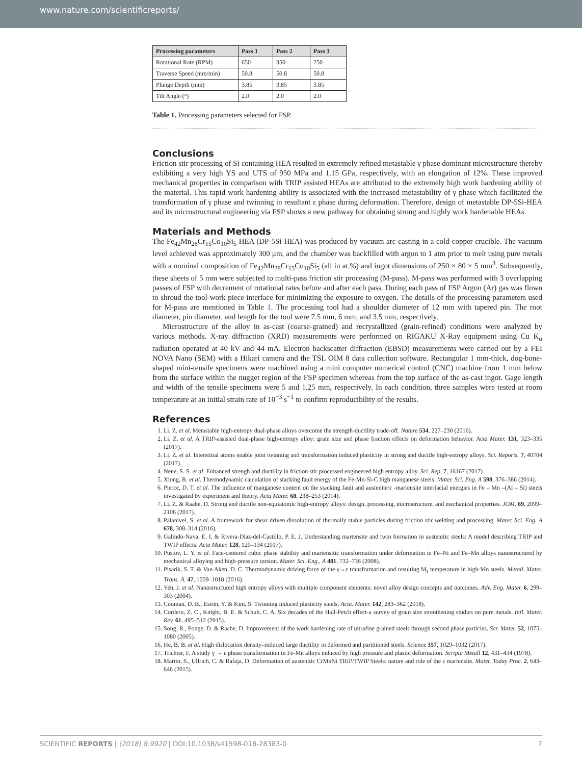www.nature.com/scientificreports/
| Processing parameters | Pass 1 | Pass 2 | Pass 3 |
| --- | --- | --- | --- |
| Rotational Rate (RPM) | 650 | 350 | 250 |
| Traverse Speed (mm/min) | 50.8 | 50.8 | 50.8 |
| Plunge Depth (mm) | 3.85 | 3.85 | 3.85 |
| Tilt Angle (°) | 2.0 | 2.0 | 2.0 |
Table 1. Processing parameters selected for FSP.
Conclusions
Friction stir processing of Si containing HEA resulted in extremely refined metastable γ phase dominant microstructure thereby exhibiting a very high YS and UTS of 950 MPa and 1.15 GPa, respectively, with an elongation of 12%. These improved mechanical properties in comparison with TRIP assisted HEAs are attributed to the extremely high work hardening ability of the material. This rapid work hardening ability is associated with the increased metastability of γ phase which facilitated the transformation of γ phase and twinning in resultant ε phase during deformation. Therefore, design of metastable DP-5Si-HEA and its microstructural engineering via FSP shows a new pathway for obtaining strong and highly work hardenable HEAs.
Materials and Methods
The Fe<sub>42</sub>Mn<sub>28</sub>Cr<sub>15</sub>Co<sub>10</sub>Si<sub>5</sub> HEA (DP-5Si-HEA) was produced by vacuum arc-casting in a cold-copper crucible. The vacuum level achieved was approximately 300 μm, and the chamber was backfilled with argon to 1 atm prior to melt using pure metals with a nominal composition of Fe<sub>42</sub>Mn<sub>28</sub>Cr<sub>15</sub>Co<sub>10</sub>Si<sub>5</sub> (all in at.%) and ingot dimensions of 250 × 80 × 5 mm<sup>3</sup>. Subsequently, these sheets of 5 mm were subjected to multi-pass friction stir processing (M-pass). M-pass was performed with 3 overlapping passes of FSP with decrement of rotational rates before and after each pass. During each pass of FSP Argon (Ar) gas was flown to shroud the tool-work piece interface for minimizing the exposure to oxygen. The details of the processing parameters used for M-pass are mentioned in Table 1. The processing tool had a shoulder diameter of 12 mm with tapered pin. The root diameter, pin diameter, and length for the tool were 7.5 mm, 6 mm, and 3.5 mm, respectively.
Microstructure of the alloy in as-cast (coarse-grained) and recrystallized (grain-refined) conditions were analyzed by various methods. X-ray diffraction (XRD) measurements were performed on RIGAKU X-Ray equipment using Cu K<sub>α</sub> radiation operated at 40 kV and 44 mA. Electron backscatter diffraction (EBSD) measurements were carried out by a FEI NOVA Nano (SEM) with a Hikari camera and the TSL OIM 8 data collection software. Rectangular 1 mm-thick, dog-bone-shaped mini-tensile specimens were machined using a mini computer numerical control (CNC) machine from 1 mm below from the surface within the nugget region of the FSP specimen whereas from the top surface of the as-cast ingot. Gage length and width of the tensile specimens were 5 and 1.25 mm, respectively. In each condition, three samples were tested at room temperature at an initial strain rate of 10<sup>−3</sup> s<sup>−1</sup> to confirm reproducibility of the results.
References
1. Li, Z. et al. Metastable high-entropy dual-phase alloys overcome the strength-ductility trade-off. Nature 534, 227–230 (2016).
2. Li, Z. et al. A TRIP-assisted dual-phase high-entropy alloy: grain size and phase fraction effects on deformation behavior. Acta Mater. 131, 323–335 (2017).
3. Li, Z. et al. Interstitial atoms enable joint twinning and transformation induced plasticity in strong and ductile high-entropy alloys. Sci. Reports. 7, 40704 (2017).
4. Nene, S. S. et al. Enhanced strengh and ductility in friction stir processed engineered high entropy alloy. Sci. Rep. 7, 16167 (2017).
5. Xiong, R. et al. Thermodynamic calculation of stacking fault energy of the Fe-Mn-Si-C high manganese steels. Mater. Sci. Eng. A 598, 376–386 (2014).
6. Pierce, D. T. et al. The influence of manganese content on the stacking fault and austenite/ε -martensite interfacial energies in Fe – Mn –(Al – Si) steels investigated by experiment and theory. Acta Mater. 68, 238–253 (2014).
7. Li, Z. & Raabe, D. Strong and ductile non-equiatomic high-entropy alloys: design, processing, microstructure, and mechanical properties. JOM. 69, 2099–2106 (2017).
8. Palanivel, S. et al. A framework for shear driven dissolution of thermally stable particles during friction stir welding and processing. Mater. Sci. Eng. A 678, 308–314 (2016).
9. Galindo-Nava, E. I. & Rivera-Díaz-del-Castillo, P. E. J. Understanding martensite and twin formation in austenitic steels: A model describing TRIP and TWIP effects. Acta Mater. 128, 120–134 (2017).
10. Pustov, L. Y. et al. Face-centered cubic phase stability and martensitic transformation under deformation in Fe–Ni and Fe–Mn alloys nanostructured by mechanical alloying and high-pressure torsion. Mater. Sci. Eng., A 481, 732–736 (2008).
11. Pisarik, S. T. & Van Aken, D. C. Thermodynamic driving force of the γ→ε transformation and resulting M<sub>s</sub> temperature in high-Mn steels. Metall. Mater. Trans. A. 47, 1009–1018 (2016).
12. Yeh, J. et al. Nanostructured high entropy alloys with multiple component elements: novel alloy design concepts and outcomes. Adv. Eng. Mater. 6, 299–303 (2004).
13. Cooman, D. B., Estrin, Y. & Kim, S. Twinning induced plasticity steels. Acta. Mater. 142, 283–362 (2018).
14. Cordero, Z. C., Knight, B. E. & Schuh, C. A. Six decades of the Hall-Petch effect-a survey of grain size strenthening studies on pure metals. Intl. Mater. Rev. 61, 495–512 (2015).
15. Song, R., Ponge, D. & Raabe, D. Improvement of the work hardening rate of ultrafine grained steels through second phase particles. Scr. Mater. 52, 1075–1080 (2005).
16. He, B. B. et al. High dislocation density–induced large ductility in deformed and partitioned steels. Science 357, 1029–1032 (2017).
17. Trichter, F. A study γ → ε phase transformation in Fe-Mn alloys induced by high pressure and plastic deformation. Scripta Metall 12, 431–434 (1978).
18. Martin, S., Ullrich, C. & Rafaja, D. Deformation of austenitic CrMnNi TRIP/TWIP Steels: nature and role of the ε martensite. Mater. Today Proc. 2, 643–646 (2015).
SCIENTIFIC REPORTS | (2018) 8:9920 | DOI:10.1038/s41598-018-28383-0 7